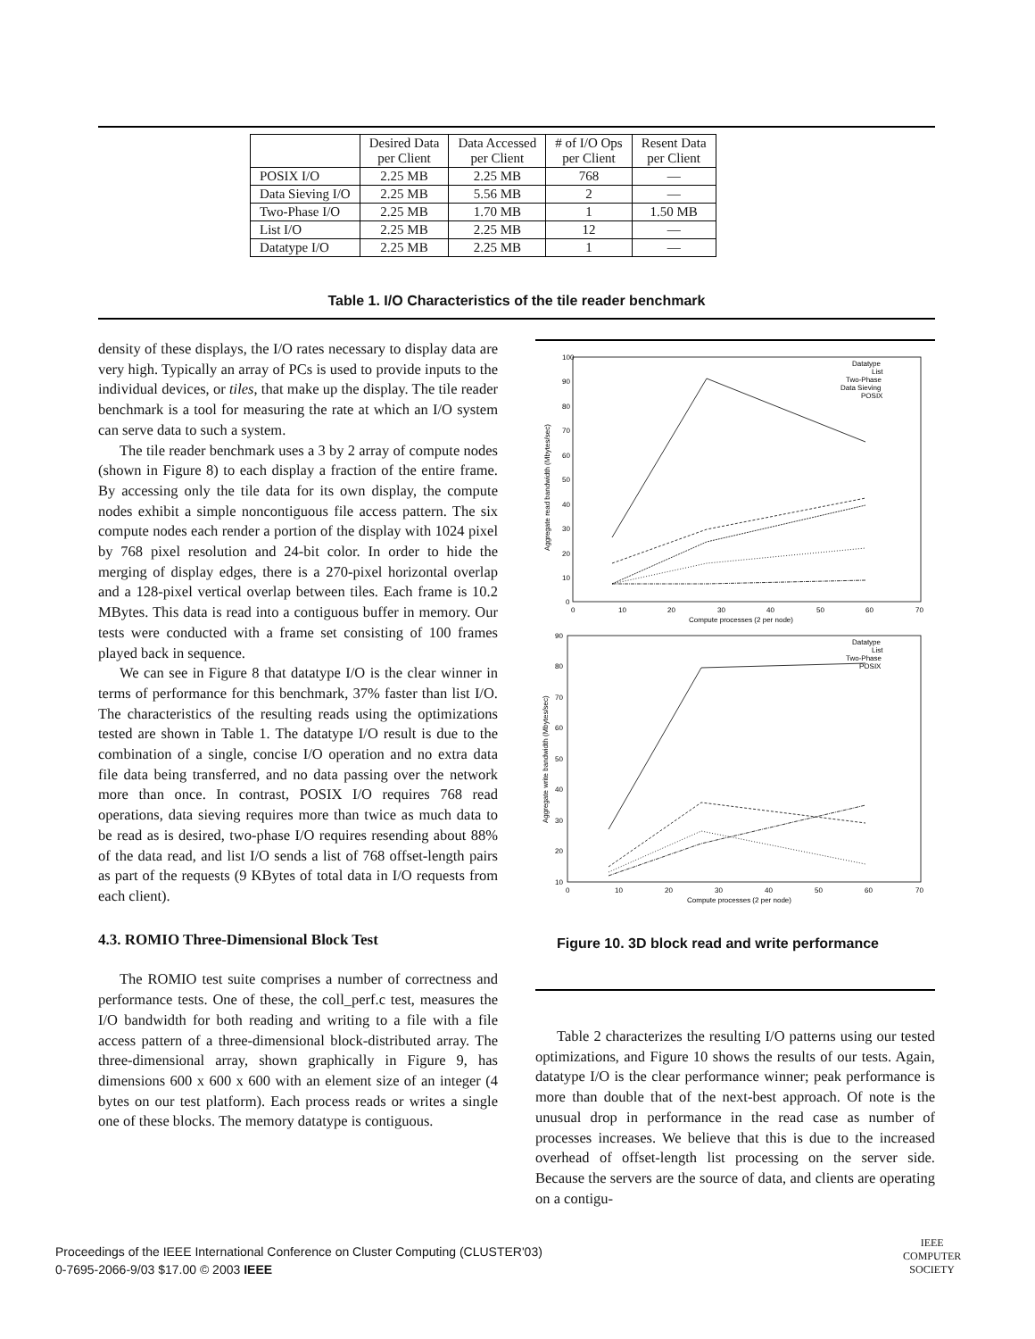| | Desired Data per Client | Data Accessed per Client | # of I/O Ops per Client | Resent Data per Client |
| --- | --- | --- | --- | --- |
| POSIX I/O | 2.25 MB | 2.25 MB | 768 | — |
| Data Sieving I/O | 2.25 MB | 5.56 MB | 2 | — |
| Two-Phase I/O | 2.25 MB | 1.70 MB | 1 | 1.50 MB |
| List I/O | 2.25 MB | 2.25 MB | 12 | — |
| Datatype I/O | 2.25 MB | 2.25 MB | 1 | — |
Table 1. I/O Characteristics of the tile reader benchmark
density of these displays, the I/O rates necessary to display data are very high. Typically an array of PCs is used to provide inputs to the individual devices, or tiles, that make up the display. The tile reader benchmark is a tool for measuring the rate at which an I/O system can serve data to such a system.
The tile reader benchmark uses a 3 by 2 array of compute nodes (shown in Figure 8) to each display a fraction of the entire frame. By accessing only the tile data for its own display, the compute nodes exhibit a simple noncontiguous file access pattern. The six compute nodes each render a portion of the display with 1024 pixel by 768 pixel resolution and 24-bit color. In order to hide the merging of display edges, there is a 270-pixel horizontal overlap and a 128-pixel vertical overlap between tiles. Each frame is 10.2 MBytes. This data is read into a contiguous buffer in memory. Our tests were conducted with a frame set consisting of 100 frames played back in sequence.
We can see in Figure 8 that datatype I/O is the clear winner in terms of performance for this benchmark, 37% faster than list I/O. The characteristics of the resulting reads using the optimizations tested are shown in Table 1. The datatype I/O result is due to the combination of a single, concise I/O operation and no extra data file data being transferred, and no data passing over the network more than once. In contrast, POSIX I/O requires 768 read operations, data sieving requires more than twice as much data to be read as is desired, two-phase I/O requires resending about 88% of the data read, and list I/O sends a list of 768 offset-length pairs as part of the requests (9 KBytes of total data in I/O requests from each client).
4.3. ROMIO Three-Dimensional Block Test
The ROMIO test suite comprises a number of correctness and performance tests. One of these, the coll_perf.c test, measures the I/O bandwidth for both reading and writing to a file with a file access pattern of a three-dimensional block-distributed array. The three-dimensional array, shown graphically in Figure 9, has dimensions 600 x 600 x 600 with an element size of an integer (4 bytes on our test platform). Each process reads or writes a single one of these blocks. The memory datatype is contiguous.
100
90
80
70
60
50
40
30
20
10
0
0
10
20
30
40
50
60
70
Compute processes (2 per node)
Datatype
List
Two-Phase
Data Sieving
POSIX
90
80
70
60
50
40
30
20
10
0
10
20
30
40
50
60
70
Compute processes (2 per node)
Datatype
List
Two-Phase
POSIX
Aggregate read bandwidth (Mbytes/sec)
Aggregate write bandwidth (Mbytes/sec)
Figure 10. 3D block read and write performance
Table 2 characterizes the resulting I/O patterns using our tested optimizations, and Figure 10 shows the results of our tests. Again, datatype I/O is the clear performance winner; peak performance is more than double that of the next-best approach. Of note is the unusual drop in performance in the read case as number of processes increases. We believe that this is due to the increased overhead of offset-length list processing on the server side. Because the servers are the source of data, and clients are operating on a contigu-
Proceedings of the IEEE International Conference on Cluster Computing (CLUSTER'03)
0-7695-2066-9/03 $17.00 © 2003 IEEE
IEEE
COMPUTER
SOCIETY